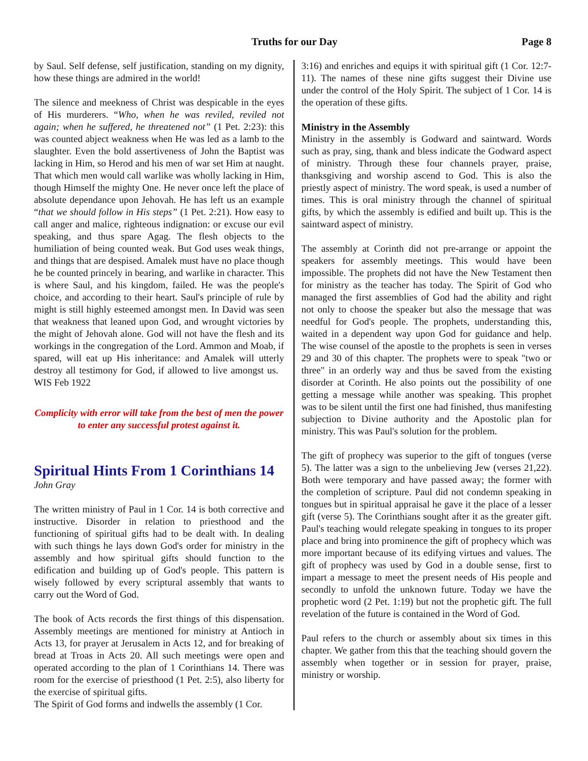Truths for our Day Page 8
by Saul. Self defense, self justification, standing on my dignity, how these things are admired in the world!
The silence and meekness of Christ was despicable in the eyes of His murderers. “Who, when he was reviled, reviled not again; when he suffered, he threatened not” (1 Pet. 2:23): this was counted abject weakness when He was led as a lamb to the slaughter. Even the bold assertiveness of John the Baptist was lacking in Him, so Herod and his men of war set Him at naught. That which men would call warlike was wholly lacking in Him, though Himself the mighty One. He never once left the place of absolute dependance upon Jehovah. He has left us an example “that we should follow in His steps” (1 Pet. 2:21). How easy to call anger and malice, righteous indignation: or excuse our evil speaking, and thus spare Agag. The flesh objects to the humiliation of being counted weak. But God uses weak things, and things that are despised. Amalek must have no place though he be counted princely in bearing, and warlike in character. This is where Saul, and his kingdom, failed. He was the people's choice, and according to their heart. Saul's principle of rule by might is still highly esteemed amongst men. In David was seen that weakness that leaned upon God, and wrought victories by the might of Jehovah alone. God will not have the flesh and its workings in the congregation of the Lord. Ammon and Moab, if spared, will eat up His inheritance: and Amalek will utterly destroy all testimony for God, if allowed to live amongst us. WIS Feb 1922
Complicity with error will take from the best of men the power to enter any successful protest against it.
Spiritual Hints From 1 Corinthians 14
John Gray
The written ministry of Paul in 1 Cor. 14 is both corrective and instructive. Disorder in relation to priesthood and the functioning of spiritual gifts had to be dealt with. In dealing with such things he lays down God's order for ministry in the assembly and how spiritual gifts should function to the edification and building up of God's people. This pattern is wisely followed by every scriptural assembly that wants to carry out the Word of God.
The book of Acts records the first things of this dispensation. Assembly meetings are mentioned for ministry at Antioch in Acts 13, for prayer at Jerusalem in Acts 12, and for breaking of bread at Troas in Acts 20. All such meetings were open and operated according to the plan of 1 Corinthians 14. There was room for the exercise of priesthood (1 Pet. 2:5), also liberty for the exercise of spiritual gifts.
The Spirit of God forms and indwells the assembly (1 Cor.
3:16) and enriches and equips it with spiritual gift (1 Cor. 12:7-11). The names of these nine gifts suggest their Divine use under the control of the Holy Spirit. The subject of 1 Cor. 14 is the operation of these gifts.
Ministry in the Assembly
Ministry in the assembly is Godward and saintward. Words such as pray, sing, thank and bless indicate the Godward aspect of ministry. Through these four channels prayer, praise, thanksgiving and worship ascend to God. This is also the priestly aspect of ministry. The word speak, is used a number of times. This is oral ministry through the channel of spiritual gifts, by which the assembly is edified and built up. This is the saintward aspect of ministry.
The assembly at Corinth did not pre-arrange or appoint the speakers for assembly meetings. This would have been impossible. The prophets did not have the New Testament then for ministry as the teacher has today. The Spirit of God who managed the first assemblies of God had the ability and right not only to choose the speaker but also the message that was needful for God's people. The prophets, understanding this, waited in a dependent way upon God for guidance and help. The wise counsel of the apostle to the prophets is seen in verses 29 and 30 of this chapter. The prophets were to speak "two or three" in an orderly way and thus be saved from the existing disorder at Corinth. He also points out the possibility of one getting a message while another was speaking. This prophet was to be silent until the first one had finished, thus manifesting subjection to Divine authority and the Apostolic plan for ministry. This was Paul's solution for the problem.
The gift of prophecy was superior to the gift of tongues (verse 5). The latter was a sign to the unbelieving Jew (verses 21,22). Both were temporary and have passed away; the former with the completion of scripture. Paul did not condemn speaking in tongues but in spiritual appraisal he gave it the place of a lesser gift (verse 5). The Corinthians sought after it as the greater gift. Paul's teaching would relegate speaking in tongues to its proper place and bring into prominence the gift of prophecy which was more important because of its edifying virtues and values. The gift of prophecy was used by God in a double sense, first to impart a message to meet the present needs of His people and secondly to unfold the unknown future. Today we have the prophetic word (2 Pet. 1:19) but not the prophetic gift. The full revelation of the future is contained in the Word of God.
Paul refers to the church or assembly about six times in this chapter. We gather from this that the teaching should govern the assembly when together or in session for prayer, praise, ministry or worship.